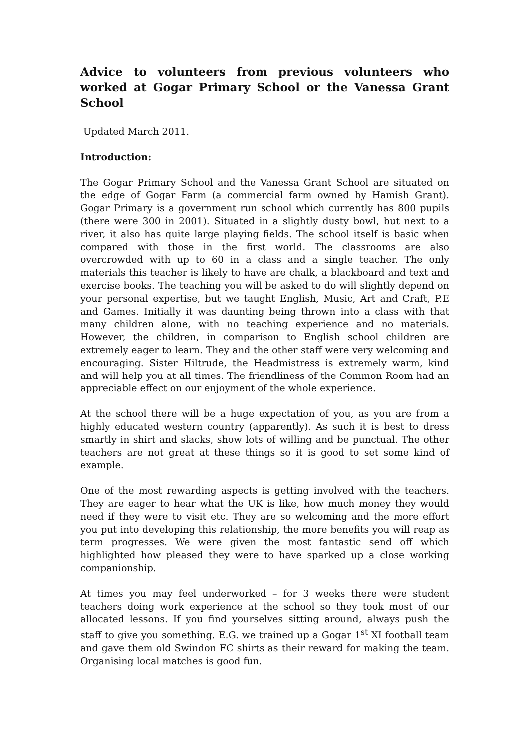Advice to volunteers from previous volunteers who worked at Gogar Primary School or the Vanessa Grant School
Updated March 2011.
Introduction:
The Gogar Primary School and the Vanessa Grant School are situated on the edge of Gogar Farm (a commercial farm owned by Hamish Grant). Gogar Primary is a government run school which currently has 800 pupils (there were 300 in 2001). Situated in a slightly dusty bowl, but next to a river, it also has quite large playing fields. The school itself is basic when compared with those in the first world. The classrooms are also overcrowded with up to 60 in a class and a single teacher. The only materials this teacher is likely to have are chalk, a blackboard and text and exercise books. The teaching you will be asked to do will slightly depend on your personal expertise, but we taught English, Music, Art and Craft, P.E and Games. Initially it was daunting being thrown into a class with that many children alone, with no teaching experience and no materials. However, the children, in comparison to English school children are extremely eager to learn. They and the other staff were very welcoming and encouraging. Sister Hiltrude, the Headmistress is extremely warm, kind and will help you at all times. The friendliness of the Common Room had an appreciable effect on our enjoyment of the whole experience.
At the school there will be a huge expectation of you, as you are from a highly educated western country (apparently). As such it is best to dress smartly in shirt and slacks, show lots of willing and be punctual. The other teachers are not great at these things so it is good to set some kind of example.
One of the most rewarding aspects is getting involved with the teachers. They are eager to hear what the UK is like, how much money they would need if they were to visit etc. They are so welcoming and the more effort you put into developing this relationship, the more benefits you will reap as term progresses. We were given the most fantastic send off which highlighted how pleased they were to have sparked up a close working companionship.
At times you may feel underworked – for 3 weeks there were student teachers doing work experience at the school so they took most of our allocated lessons. If you find yourselves sitting around, always push the staff to give you something. E.G. we trained up a Gogar 1<sup>st</sup> XI football team and gave them old Swindon FC shirts as their reward for making the team. Organising local matches is good fun.